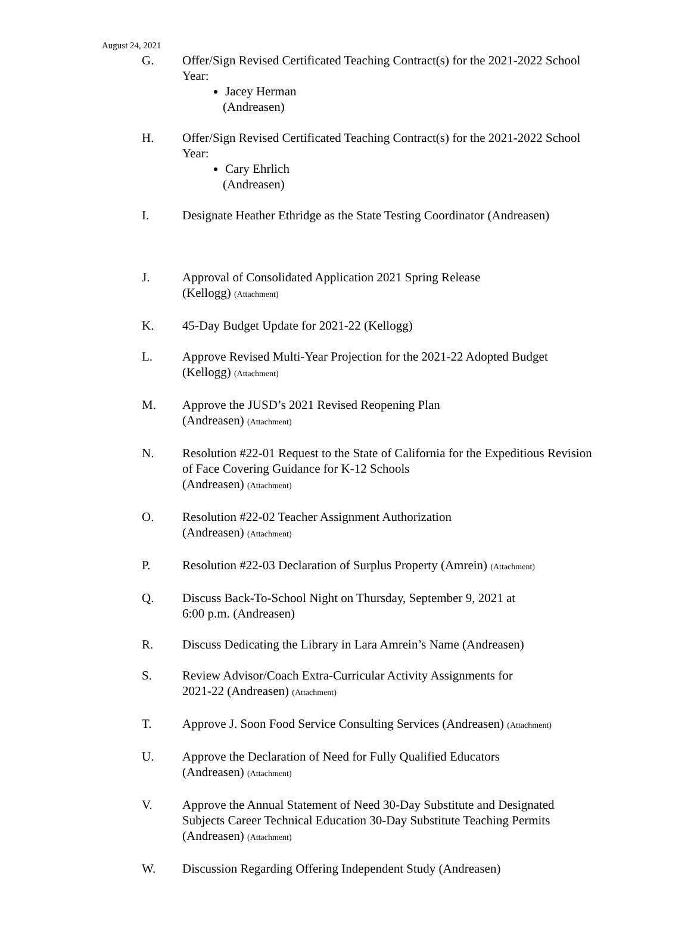August 24, 2021
G. Offer/Sign Revised Certificated Teaching Contract(s) for the 2021-2022 School Year:
Jacey Herman
(Andreasen)
H. Offer/Sign Revised Certificated Teaching Contract(s) for the 2021-2022 School Year:
Cary Ehrlich
(Andreasen)
I. Designate Heather Ethridge as the State Testing Coordinator (Andreasen)
J. Approval of Consolidated Application 2021 Spring Release
(Kellogg) (Attachment)
K. 45-Day Budget Update for 2021-22 (Kellogg)
L. Approve Revised Multi-Year Projection for the 2021-22 Adopted Budget
(Kellogg) (Attachment)
M. Approve the JUSD’s 2021 Revised Reopening Plan
(Andreasen) (Attachment)
N. Resolution #22-01 Request to the State of California for the Expeditious Revision of Face Covering Guidance for K-12 Schools
(Andreasen) (Attachment)
O. Resolution #22-02 Teacher Assignment Authorization
(Andreasen) (Attachment)
P. Resolution #22-03 Declaration of Surplus Property (Amrein) (Attachment)
Q. Discuss Back-To-School Night on Thursday, September 9, 2021 at
6:00 p.m. (Andreasen)
R. Discuss Dedicating the Library in Lara Amrein’s Name (Andreasen)
S. Review Advisor/Coach Extra-Curricular Activity Assignments for
2021-22 (Andreasen) (Attachment)
T. Approve J. Soon Food Service Consulting Services (Andreasen) (Attachment)
U. Approve the Declaration of Need for Fully Qualified Educators
(Andreasen) (Attachment)
V. Approve the Annual Statement of Need 30-Day Substitute and Designated Subjects Career Technical Education 30-Day Substitute Teaching Permits
(Andreasen) (Attachment)
W. Discussion Regarding Offering Independent Study (Andreasen)